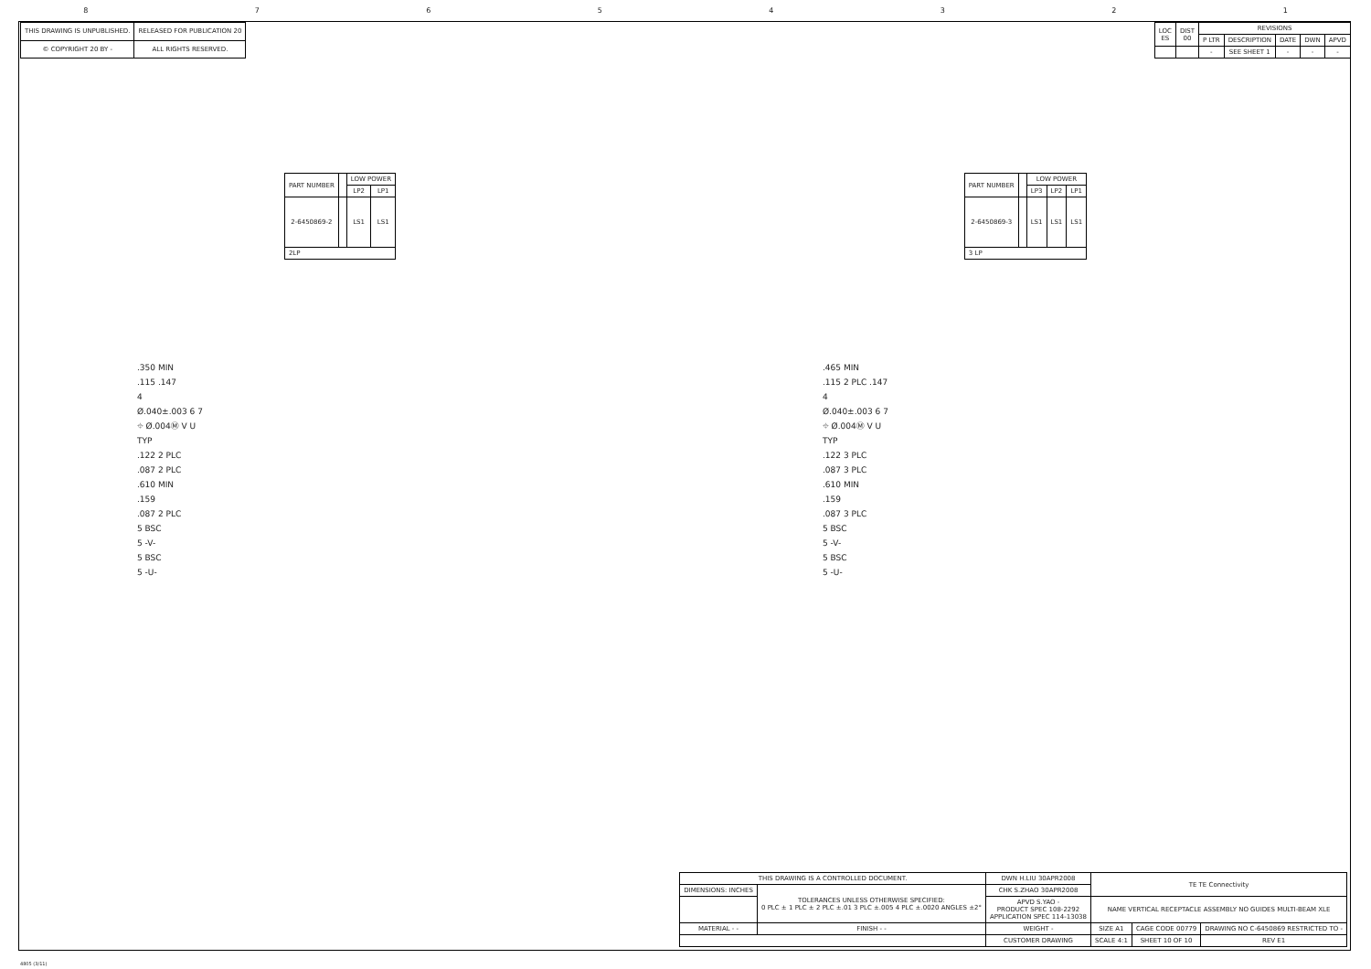87654321
| THIS DRAWING IS UNPUBLISHED. | RELEASED FOR PUBLICATION 20 |
| © COPYRIGHT 20 BY - | ALL RIGHTS RESERVED. |
| LOC ES | DIST 00 | REVISIONS | | | | |
| | | P LTR | DESCRIPTION | DATE | DWN | APVD |
| | | - | SEE SHEET 1 | - | - | - |
| PART NUMBER | | LOW POWER | |
| | | LP2 | LP1 |
| 2-6450869-2 | | LS1 | LS1 |
| 2LP | | | |
| PART NUMBER | | LOW POWER | | |
| | | LP3 | LP2 | LP1 |
| 2-6450869-3 | | LS1 | LS1 | LS1 |
| 3 LP | | | | |
.350 MIN
.115 .147
4
Ø.040±.003 6 7
⌖ Ø.004Ⓜ V U
TYP
.122 2 PLC
.087 2 PLC
.610 MIN
.159
.087 2 PLC
5 BSC
5 -V-
5 BSC
5 -U-
.465 MIN
.115 2 PLC .147
4
Ø.040±.003 6 7
⌖ Ø.004Ⓜ V U
TYP
.122 3 PLC
.087 3 PLC
.610 MIN
.159
.087 3 PLC
5 BSC
5 -V-
5 BSC
5 -U-
| THIS DRAWING IS A CONTROLLED DOCUMENT. | | DWN H.LIU 30APR2008 | TE TE Connectivity | | |
| DIMENSIONS: INCHES | TOLERANCES UNLESS OTHERWISE SPECIFIED: 0 PLC ± 1 PLC ± 2 PLC ±.01 3 PLC ±.005 4 PLC ±.0020 ANGLES ±2° | CHK S.ZHAO 30APR2008 | | | |
| | | APVD S.YAO - PRODUCT SPEC 108-2292 APPLICATION SPEC 114-13038 | NAME VERTICAL RECEPTACLE ASSEMBLY NO GUIDES MULTI-BEAM XLE | | |
| MATERIAL - - | FINISH - - | WEIGHT - | SIZE A1 | CAGE CODE 00779 | DRAWING NO C-6450869 RESTRICTED TO - |
| | | CUSTOMER DRAWING | SCALE 4:1 | SHEET 10 OF 10 | REV E1 |
4805 (3/11)